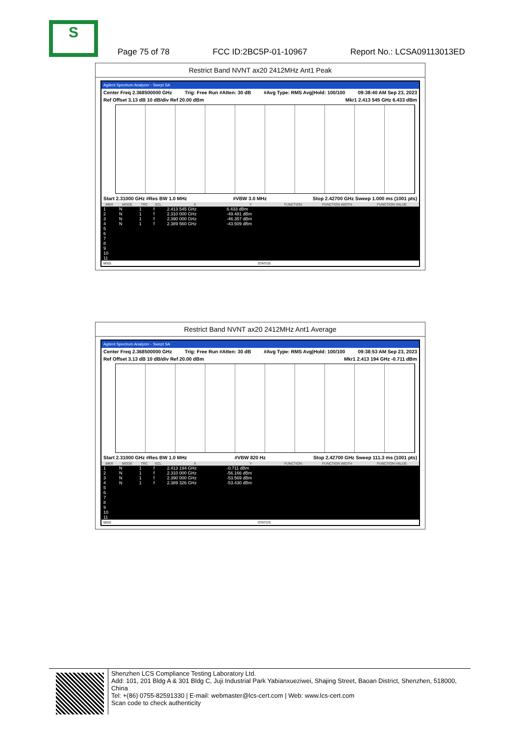S
Page 75 of 78 FCC ID:2BC5P-01-10967 Report No.: LCSA09113013ED
Restrict Band NVNT ax20 2412MHz Ant1 Peak
Agilent Spectrum Analyzer - Swept SA
Center Freq 2.368500000 GHz Trig: Free Run #Atten: 30 dB #Avg Type: RMS Avg|Hold: 100/100 09:38:40 AM Sep 23, 2023
Ref Offset 3.13 dB 10 dB/div Ref 20.00 dBm Mkr1 2.413 545 GHz 6.433 dBm
Start 2.31000 GHz #Res BW 1.0 MHz #VBW 3.0 MHz Stop 2.42700 GHz Sweep 1.000 ms (1001 pts)
| MKR | MODE | TRC | SCL | X | Y | FUNCTION | FUNCTION WIDTH | FUNCTION VALUE |
| --- | --- | --- | --- | --- | --- | --- | --- | --- |
| 1 | N | 1 | f | 2.413 545 GHz | 6.433 dBm | | | |
| 2 | N | 1 | f | 2.310 000 GHz | -49.481 dBm | | | |
| 3 | N | 1 | f | 2.390 000 GHz | -46.357 dBm | | | |
| 4 | N | 1 | f | 2.389 560 GHz | -43.509 dBm | | | |
| 5 | | | | | | | | |
| 6 | | | | | | | | |
| 7 | | | | | | | | |
| 8 | | | | | | | | |
| 9 | | | | | | | | |
| 10 | | | | | | | | |
| 11 | | | | | | | | |
MSG STATUS
Restrict Band NVNT ax20 2412MHz Ant1 Average
Agilent Spectrum Analyzer - Swept SA
Center Freq 2.368500000 GHz Trig: Free Run #Atten: 30 dB #Avg Type: RMS Avg|Hold: 100/100 09:38:53 AM Sep 23, 2023
Ref Offset 3.13 dB 10 dB/div Ref 20.00 dBm Mkr1 2.413 194 GHz -0.711 dBm
Start 2.31000 GHz #Res BW 1.0 MHz #VBW 820 Hz Stop 2.42700 GHz Sweep 111.3 ms (1001 pts)
| MKR | MODE | TRC | SCL | X | Y | FUNCTION | FUNCTION WIDTH | FUNCTION VALUE |
| --- | --- | --- | --- | --- | --- | --- | --- | --- |
| 1 | N | 1 | f | 2.413 194 GHz | -0.711 dBm | | | |
| 2 | N | 1 | f | 2.310 000 GHz | -56.166 dBm | | | |
| 3 | N | 1 | f | 2.390 000 GHz | -53.569 dBm | | | |
| 4 | N | 1 | f | 2.389 326 GHz | -53.430 dBm | | | |
| 5 | | | | | | | | |
| 6 | | | | | | | | |
| 7 | | | | | | | | |
| 8 | | | | | | | | |
| 9 | | | | | | | | |
| 10 | | | | | | | | |
| 11 | | | | | | | | |
MSG STATUS
Shenzhen LCS Compliance Testing Laboratory Ltd.
Add: 101, 201 Bldg A & 301 Bldg C, Juji Industrial Park Yabianxueziwei, Shajing Street, Baoan District, Shenzhen, 518000, China
Tel: +(86) 0755-82591330 | E-mail: webmaster@lcs-cert.com | Web: www.lcs-cert.com
Scan code to check authenticity